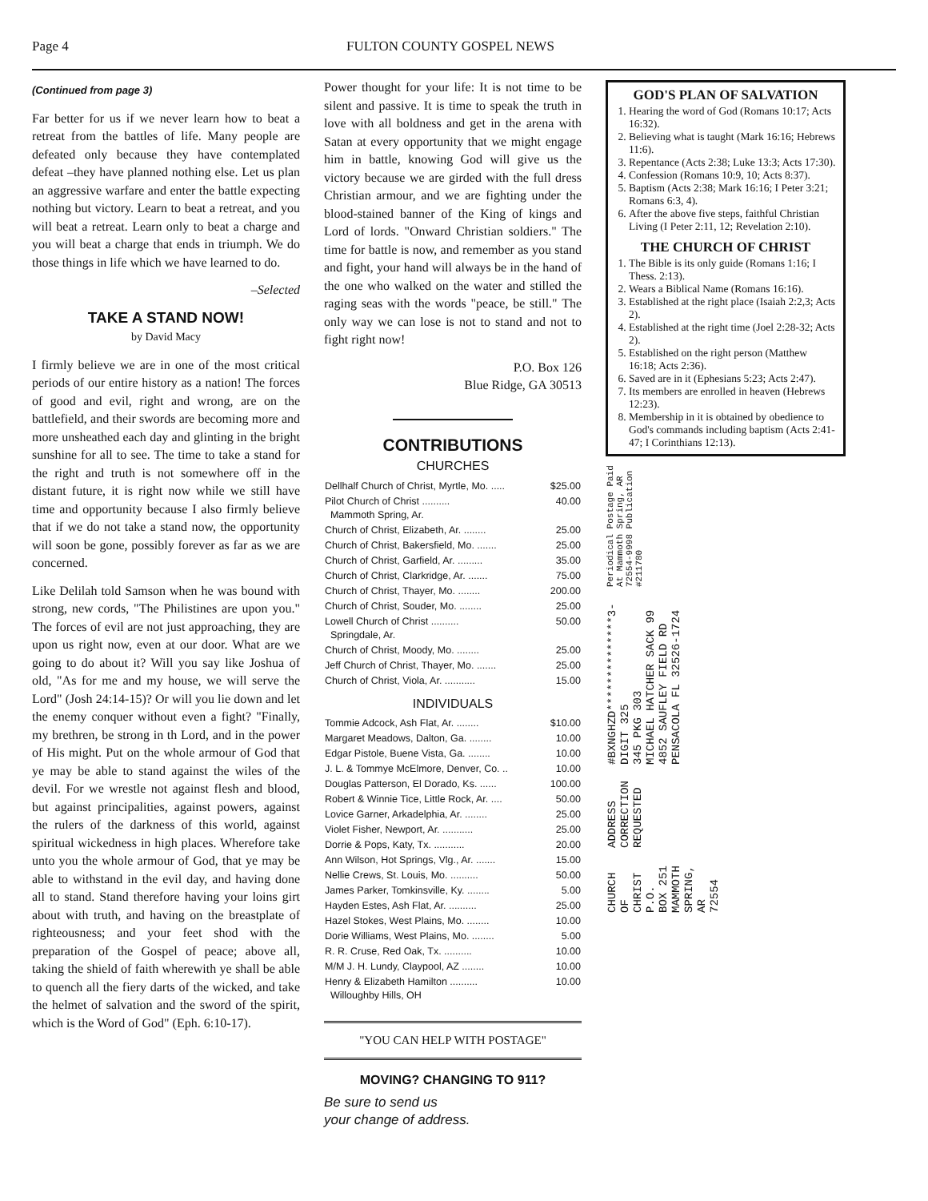Page 4 FULTON COUNTY GOSPEL NEWS
(Continued from page 3)
Far better for us if we never learn how to beat a retreat from the battles of life. Many people are defeated only because they have contemplated defeat –they have planned nothing else. Let us plan an aggressive warfare and enter the battle expecting nothing but victory. Learn to beat a retreat, and you will beat a retreat. Learn only to beat a charge and you will beat a charge that ends in triumph. We do those things in life which we have learned to do.
–Selected
TAKE A STAND NOW!
by David Macy
I firmly believe we are in one of the most critical periods of our entire history as a nation! The forces of good and evil, right and wrong, are on the battlefield, and their swords are becoming more and more unsheathed each day and glinting in the bright sunshine for all to see. The time to take a stand for the right and truth is not somewhere off in the distant future, it is right now while we still have time and opportunity because I also firmly believe that if we do not take a stand now, the opportunity will soon be gone, possibly forever as far as we are concerned.
Like Delilah told Samson when he was bound with strong, new cords, "The Philistines are upon you." The forces of evil are not just approaching, they are upon us right now, even at our door. What are we going to do about it? Will you say like Joshua of old, "As for me and my house, we will serve the Lord" (Josh 24:14-15)? Or will you lie down and let the enemy conquer without even a fight? "Finally, my brethren, be strong in th Lord, and in the power of His might. Put on the whole armour of God that ye may be able to stand against the wiles of the devil. For we wrestle not against flesh and blood, but against principalities, against powers, against the rulers of the darkness of this world, against spiritual wickedness in high places. Wherefore take unto you the whole armour of God, that ye may be able to withstand in the evil day, and having done all to stand. Stand therefore having your loins girt about with truth, and having on the breastplate of righteousness; and your feet shod with the preparation of the Gospel of peace; above all, taking the shield of faith wherewith ye shall be able to quench all the fiery darts of the wicked, and take the helmet of salvation and the sword of the spirit, which is the Word of God" (Eph. 6:10-17).
Power thought for your life: It is not time to be silent and passive. It is time to speak the truth in love with all boldness and get in the arena with Satan at every opportunity that we might engage him in battle, knowing God will give us the victory because we are girded with the full dress Christian armour, and we are fighting under the blood-stained banner of the King of kings and Lord of lords. "Onward Christian soldiers." The time for battle is now, and remember as you stand and fight, your hand will always be in the hand of the one who walked on the water and stilled the raging seas with the words "peace, be still." The only way we can lose is not to stand and not to fight right now!
P.O. Box 126
Blue Ridge, GA 30513
CONTRIBUTIONS
CHURCHES
| Dellhalf Church of Christ, Myrtle, Mo. ..... | $25.00 |
| Pilot Church of Christ .......... Mammoth Spring, Ar. | 40.00 |
| Church of Christ, Elizabeth, Ar. ........ | 25.00 |
| Church of Christ, Bakersfield, Mo. ....... | 25.00 |
| Church of Christ, Garfield, Ar. ......... | 35.00 |
| Church of Christ, Clarkridge, Ar. ....... | 75.00 |
| Church of Christ, Thayer, Mo. ........ | 200.00 |
| Church of Christ, Souder, Mo. ........ | 25.00 |
| Lowell Church of Christ .......... Springdale, Ar. | 50.00 |
| Church of Christ, Moody, Mo. ........ | 25.00 |
| Jeff Church of Christ, Thayer, Mo. ....... | 25.00 |
| Church of Christ, Viola, Ar. ........... | 15.00 |
INDIVIDUALS
| Tommie Adcock, Ash Flat, Ar. ........ | $10.00 |
| Margaret Meadows, Dalton, Ga. ........ | 10.00 |
| Edgar Pistole, Buene Vista, Ga. ........ | 10.00 |
| J. L. & Tommye McElmore, Denver, Co. .. | 10.00 |
| Douglas Patterson, El Dorado, Ks. ...... | 100.00 |
| Robert & Winnie Tice, Little Rock, Ar. .... | 50.00 |
| Lovice Garner, Arkadelphia, Ar. ........ | 25.00 |
| Violet Fisher, Newport, Ar. ........... | 25.00 |
| Dorrie & Pops, Katy, Tx. ........... | 20.00 |
| Ann Wilson, Hot Springs, Vlg., Ar. ....... | 15.00 |
| Nellie Crews, St. Louis, Mo. .......... | 50.00 |
| James Parker, Tomkinsville, Ky. ........ | 5.00 |
| Hayden Estes, Ash Flat, Ar. .......... | 25.00 |
| Hazel Stokes, West Plains, Mo. ........ | 10.00 |
| Dorie Williams, West Plains, Mo. ........ | 5.00 |
| R. R. Cruse, Red Oak, Tx. .......... | 10.00 |
| M/M J. H. Lundy, Claypool, AZ ........ | 10.00 |
| Henry & Elizabeth Hamilton .......... Willoughby Hills, OH | 10.00 |
"YOU CAN HELP WITH POSTAGE"
MOVING? CHANGING TO 911?
Be sure to send us
your change of address.
GOD'S PLAN OF SALVATION
1. Hearing the word of God (Romans 10:17; Acts 16:32).
2. Believing what is taught (Mark 16:16; Hebrews 11:6).
3. Repentance (Acts 2:38; Luke 13:3; Acts 17:30).
4. Confession (Romans 10:9, 10; Acts 8:37).
5. Baptism (Acts 2:38; Mark 16:16; I Peter 3:21; Romans 6:3, 4).
6. After the above five steps, faithful Christian Living (I Peter 2:11, 12; Revelation 2:10).
THE CHURCH OF CHRIST
1. The Bible is its only guide (Romans 1:16; I Thess. 2:13).
2. Wears a Biblical Name (Romans 16:16).
3. Established at the right place (Isaiah 2:2,3; Acts 2).
4. Established at the right time (Joel 2:28-32; Acts 2).
5. Established on the right person (Matthew 16:18; Acts 2:36).
6. Saved are in it (Ephesians 5:23; Acts 2:47).
7. Its members are enrolled in heaven (Hebrews 12:23).
8. Membership in it is obtained by obedience to God's commands including baptism (Acts 2:41-47; I Corinthians 12:13).
CHURCH OF CHRIST
P.O. BOX 251
MAMMOTH SPRING, AR 72554
ADDRESS
CORRECTION
REQUESTED
#BXNGHZD**************3-DIGIT 325
345 PKG 303
MICHAEL HATCHER SACK 99
4852 SAUFLEY FIELD RD
PENSACOLA FL 32526-1724
Periodical Postage Paid At Mammoth Spring, AR 72554-9998 Publication #211780